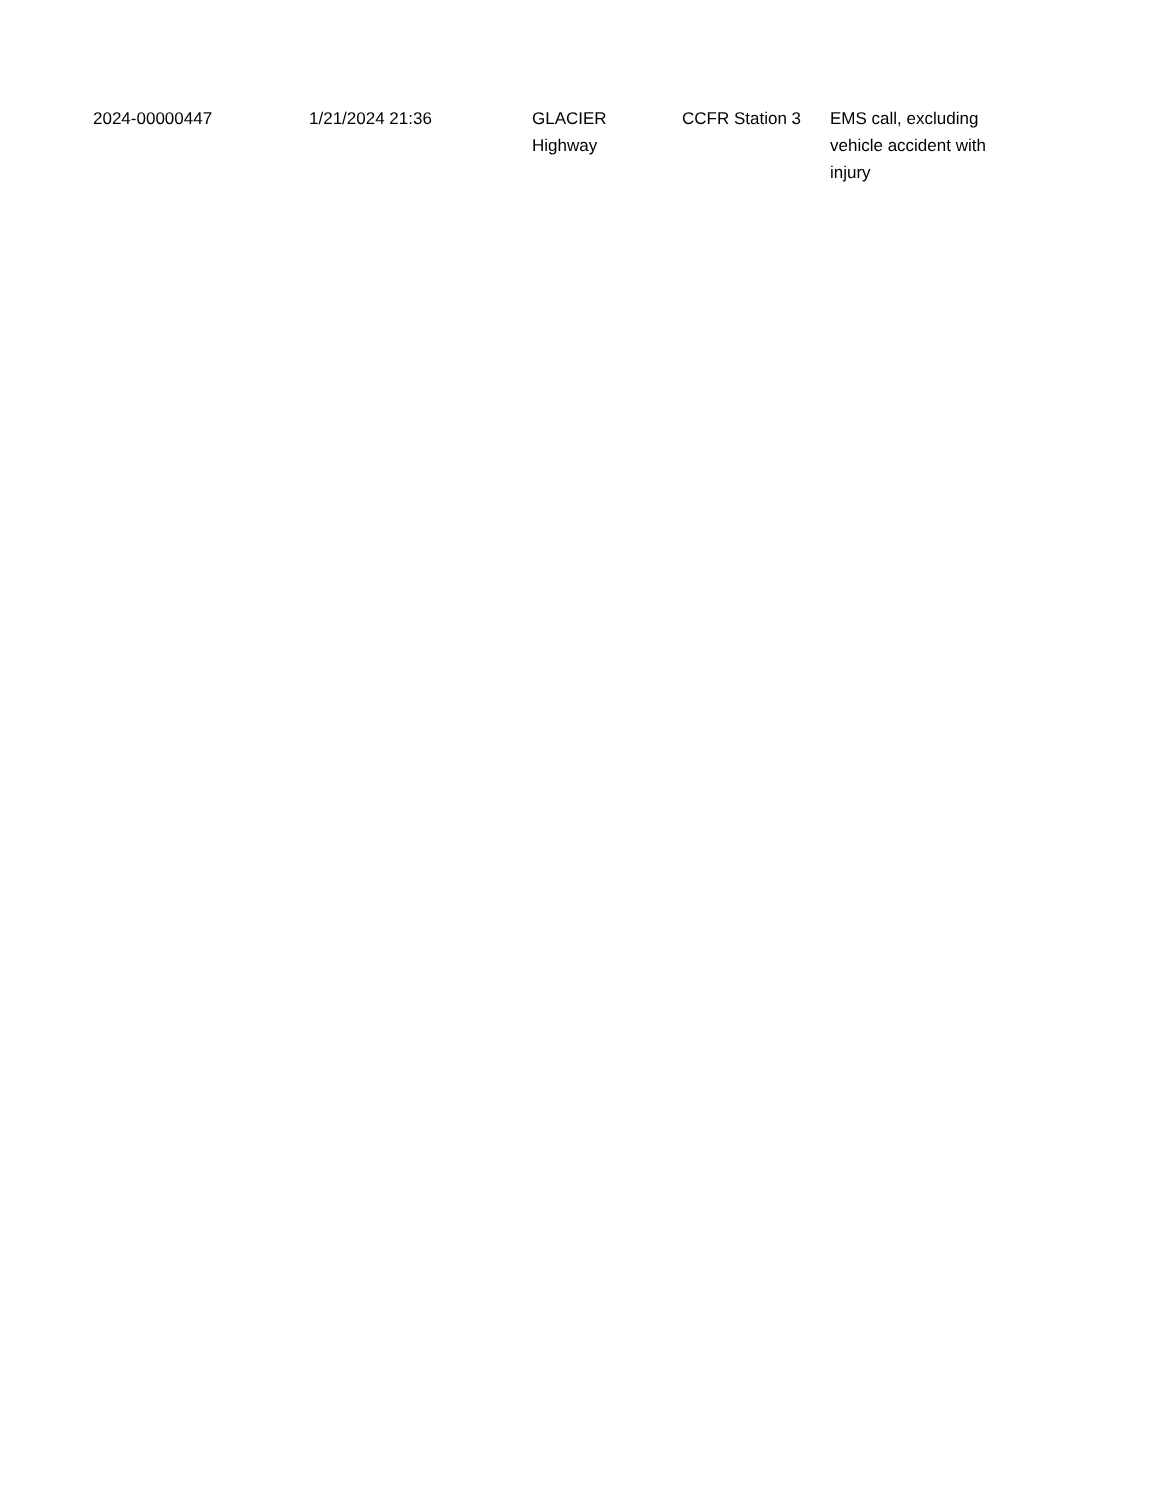| 2024-00000447 | 1/21/2024 21:36 | GLACIER Highway | CCFR Station 3 | EMS call, excluding vehicle accident with injury |